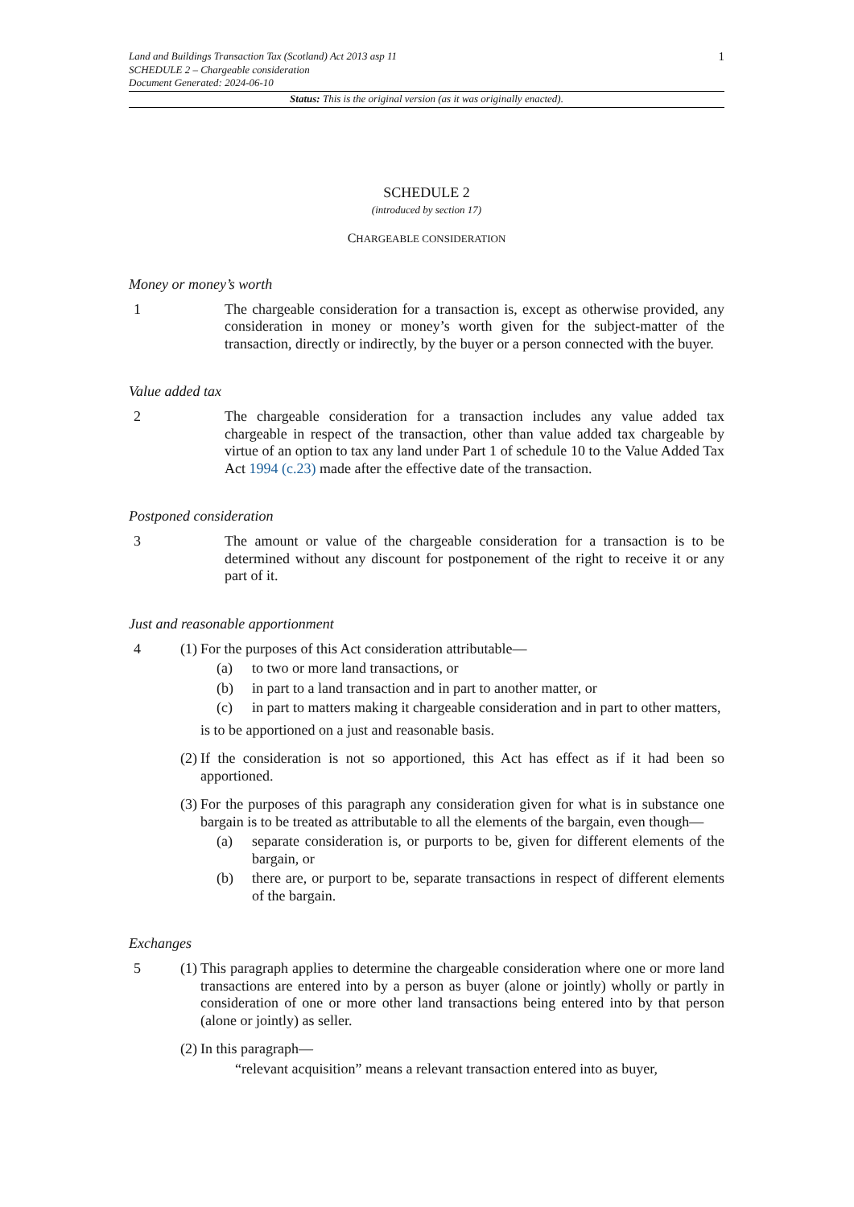Land and Buildings Transaction Tax (Scotland) Act 2013 asp 11
SCHEDULE 2 – Chargeable consideration
Document Generated: 2024-06-10
1
Status: This is the original version (as it was originally enacted).
SCHEDULE 2
(introduced by section 17)
CHARGEABLE CONSIDERATION
Money or money’s worth
1 The chargeable consideration for a transaction is, except as otherwise provided, any consideration in money or money’s worth given for the subject-matter of the transaction, directly or indirectly, by the buyer or a person connected with the buyer.
Value added tax
2 The chargeable consideration for a transaction includes any value added tax chargeable in respect of the transaction, other than value added tax chargeable by virtue of an option to tax any land under Part 1 of schedule 10 to the Value Added Tax Act 1994 (c.23) made after the effective date of the transaction.
Postponed consideration
3 The amount or value of the chargeable consideration for a transaction is to be determined without any discount for postponement of the right to receive it or any part of it.
Just and reasonable apportionment
4 (1) For the purposes of this Act consideration attributable—
(a) to two or more land transactions, or
(b) in part to a land transaction and in part to another matter, or
(c) in part to matters making it chargeable consideration and in part to other matters,
is to be apportioned on a just and reasonable basis.
(2) If the consideration is not so apportioned, this Act has effect as if it had been so apportioned.
(3) For the purposes of this paragraph any consideration given for what is in substance one bargain is to be treated as attributable to all the elements of the bargain, even though—
(a) separate consideration is, or purports to be, given for different elements of the bargain, or
(b) there are, or purport to be, separate transactions in respect of different elements of the bargain.
Exchanges
5 (1) This paragraph applies to determine the chargeable consideration where one or more land transactions are entered into by a person as buyer (alone or jointly) wholly or partly in consideration of one or more other land transactions being entered into by that person (alone or jointly) as seller.
(2) In this paragraph—
“relevant acquisition” means a relevant transaction entered into as buyer,